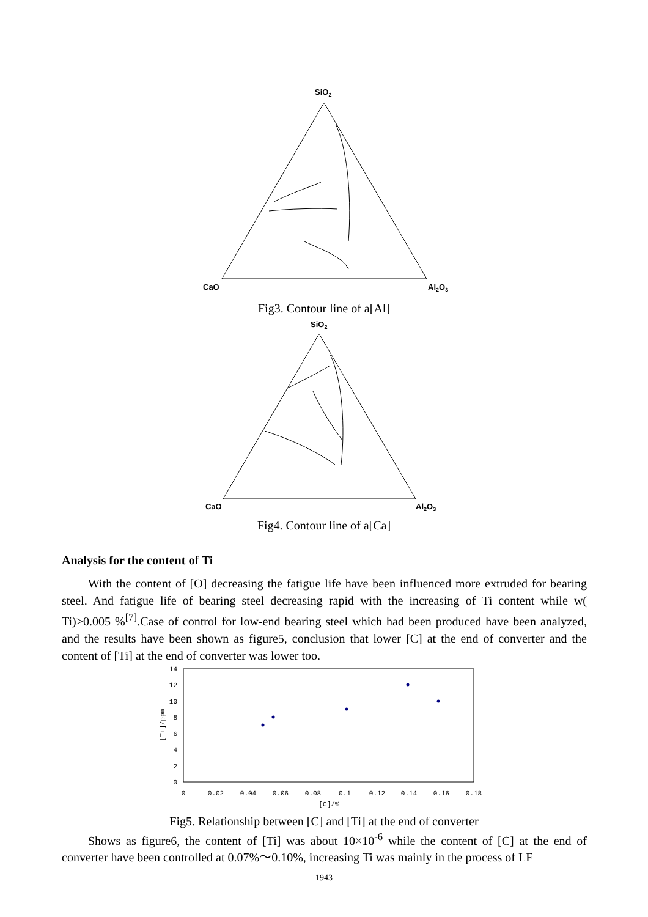SiO2
CaO
Al2O3
Fig3. Contour line of a[Al]
SiO2
CaO
Al2O3
Fig4. Contour line of a[Ca]
Analysis for the content of Ti
With the content of [O] decreasing the fatigue life have been influenced more extruded for bearing steel. And fatigue life of bearing steel decreasing rapid with the increasing of Ti content while w( Ti)>0.005 %<sup>[7]</sup>.Case of control for low-end bearing steel which had been produced have been analyzed, and the results have been shown as figure5, conclusion that lower [C] at the end of converter and the content of [Ti] at the end of converter was lower too.
14
12
10
8
6
4
2
0
0
0.02
0.04
0.06
0.08
0.1
0.12
0.14
0.16
0.18
[C]/%
[Ti]/ppm
Fig5. Relationship between [C] and [Ti] at the end of converter
Shows as figure6, the content of [Ti] was about 10×10<sup>-6</sup> while the content of [C] at the end of converter have been controlled at 0.07%～0.10%, increasing Ti was mainly in the process of LF
1943